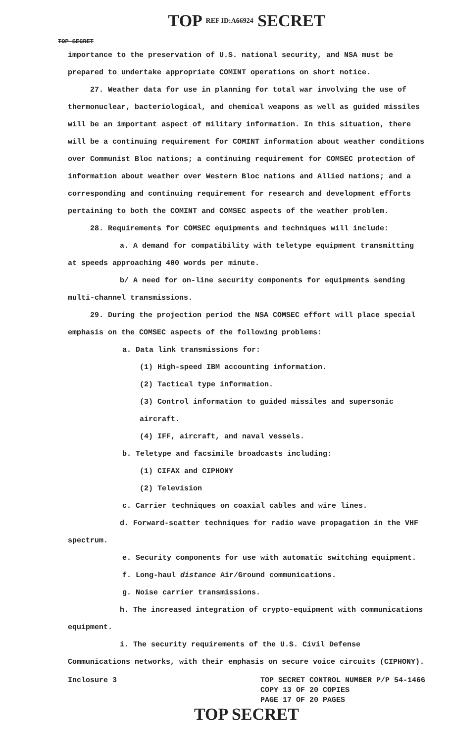TOP REF ID:A66924 SECRET
TOP SECRET
importance to the preservation of U.S. national security, and NSA must be prepared to undertake appropriate COMINT operations on short notice.
27. Weather data for use in planning for total war involving the use of thermonuclear, bacteriological, and chemical weapons as well as guided missiles will be an important aspect of military information. In this situation, there will be a continuing requirement for COMINT information about weather conditions over Communist Bloc nations; a continuing requirement for COMSEC protection of information about weather over Western Bloc nations and Allied nations; and a corresponding and continuing requirement for research and development efforts pertaining to both the COMINT and COMSEC aspects of the weather problem.
28. Requirements for COMSEC equipments and techniques will include:
a. A demand for compatibility with teletype equipment transmitting at speeds approaching 400 words per minute.
b/ A need for on-line security components for equipments sending multi-channel transmissions.
29. During the projection period the NSA COMSEC effort will place special emphasis on the COMSEC aspects of the following problems:
a. Data link transmissions for:
(1) High-speed IBM accounting information.
(2) Tactical type information.
(3) Control information to guided missiles and supersonic aircraft.
(4) IFF, aircraft, and naval vessels.
b. Teletype and facsimile broadcasts including:
(1) CIFAX and CIPHONY
(2) Television
c. Carrier techniques on coaxial cables and wire lines.
d. Forward-scatter techniques for radio wave propagation in the VHF spectrum.
e. Security components for use with automatic switching equipment.
f. Long-haul distance Air/Ground communications.
g. Noise carrier transmissions.
h. The increased integration of crypto-equipment with communications equipment.
i. The security requirements of the U.S. Civil Defense Communications networks, with their emphasis on secure voice circuits (CIPHONY).
Inclosure 3 TOP SECRET CONTROL NUMBER P/P 54-1466
COPY 13 OF 20 COPIES
PAGE 17 OF 20 PAGES
TOP SECRET